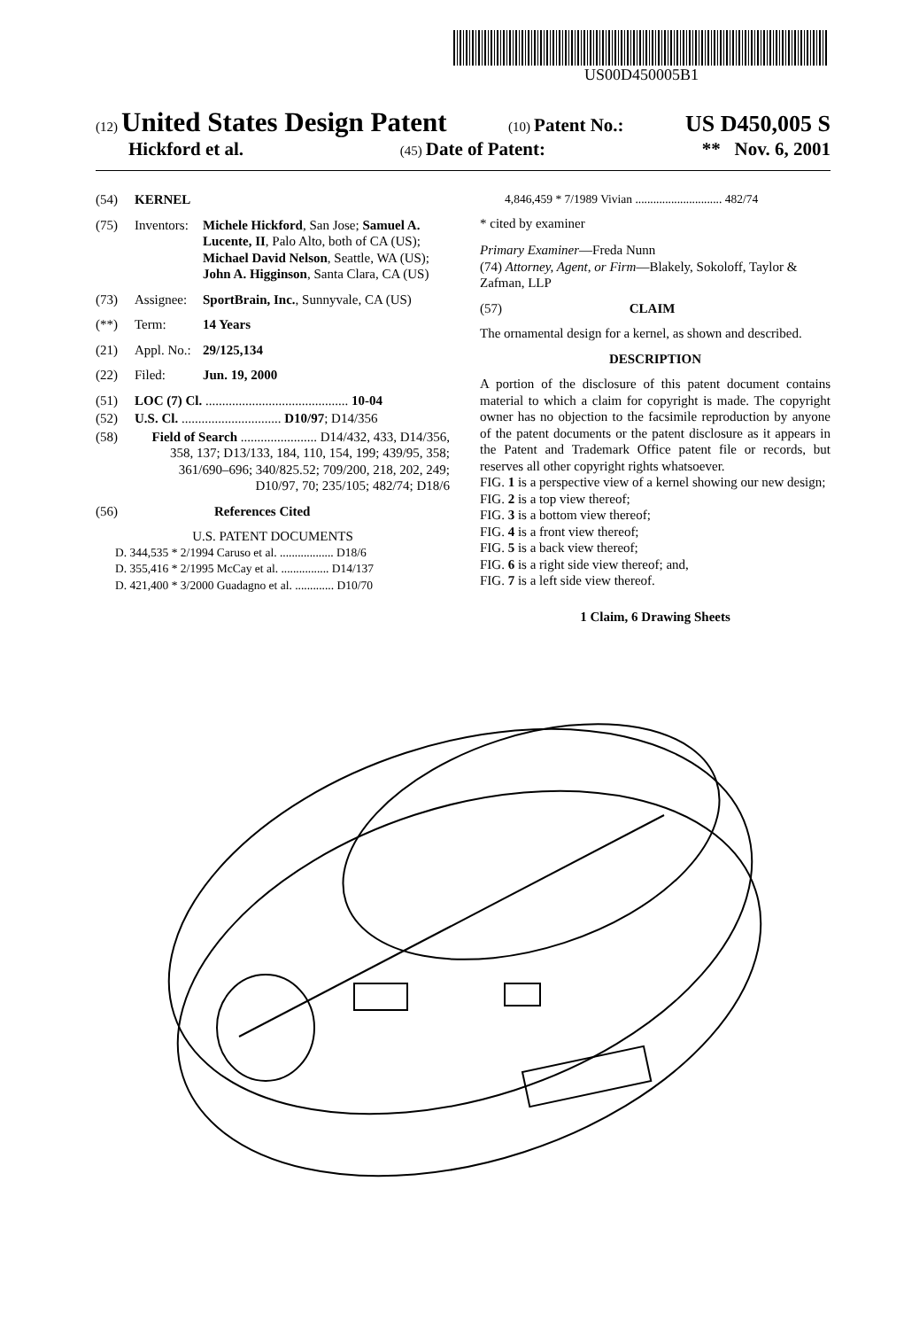US00D450005B1
(12) United States Design Patent (10) Patent No.: US D450,005 S
Hickford et al. (45) Date of Patent: ** Nov. 6, 2001
(54) KERNEL
(75) Inventors: Michele Hickford, San Jose; Samuel A. Lucente, II, Palo Alto, both of CA (US); Michael David Nelson, Seattle, WA (US); John A. Higginson, Santa Clara, CA (US)
(73) Assignee: SportBrain, Inc., Sunnyvale, CA (US)
(**) Term: 14 Years
(21) Appl. No.: 29/125,134
(22) Filed: Jun. 19, 2000
(51) LOC (7) Cl. ........................................... 10-04
(52) U.S. Cl. .............................. D10/97; D14/356
(58) Field of Search ....................... D14/432, 433, D14/356, 358, 137; D13/133, 184, 110, 154, 199; 439/95, 358; 361/690–696; 340/825.52; 709/200, 218, 202, 249; D10/97, 70; 235/105; 482/74; D18/6
(56) References Cited
U.S. PATENT DOCUMENTS
D. 344,535 * 2/1994 Caruso et al. .................. D18/6
D. 355,416 * 2/1995 McCay et al. ................ D14/137
D. 421,400 * 3/2000 Guadagno et al. ............. D10/70
4,846,459 * 7/1989 Vivian ............................. 482/74
* cited by examiner
Primary Examiner—Freda Nunn
(74) Attorney, Agent, or Firm—Blakely, Sokoloff, Taylor & Zafman, LLP
(57) CLAIM
The ornamental design for a kernel, as shown and described.
DESCRIPTION
A portion of the disclosure of this patent document contains material to which a claim for copyright is made. The copyright owner has no objection to the facsimile reproduction by anyone of the patent documents or the patent disclosure as it appears in the Patent and Trademark Office patent file or records, but reserves all other copyright rights whatsoever.
FIG. 1 is a perspective view of a kernel showing our new design;
FIG. 2 is a top view thereof;
FIG. 3 is a bottom view thereof;
FIG. 4 is a front view thereof;
FIG. 5 is a back view thereof;
FIG. 6 is a right side view thereof; and,
FIG. 7 is a left side view thereof.
1 Claim, 6 Drawing Sheets